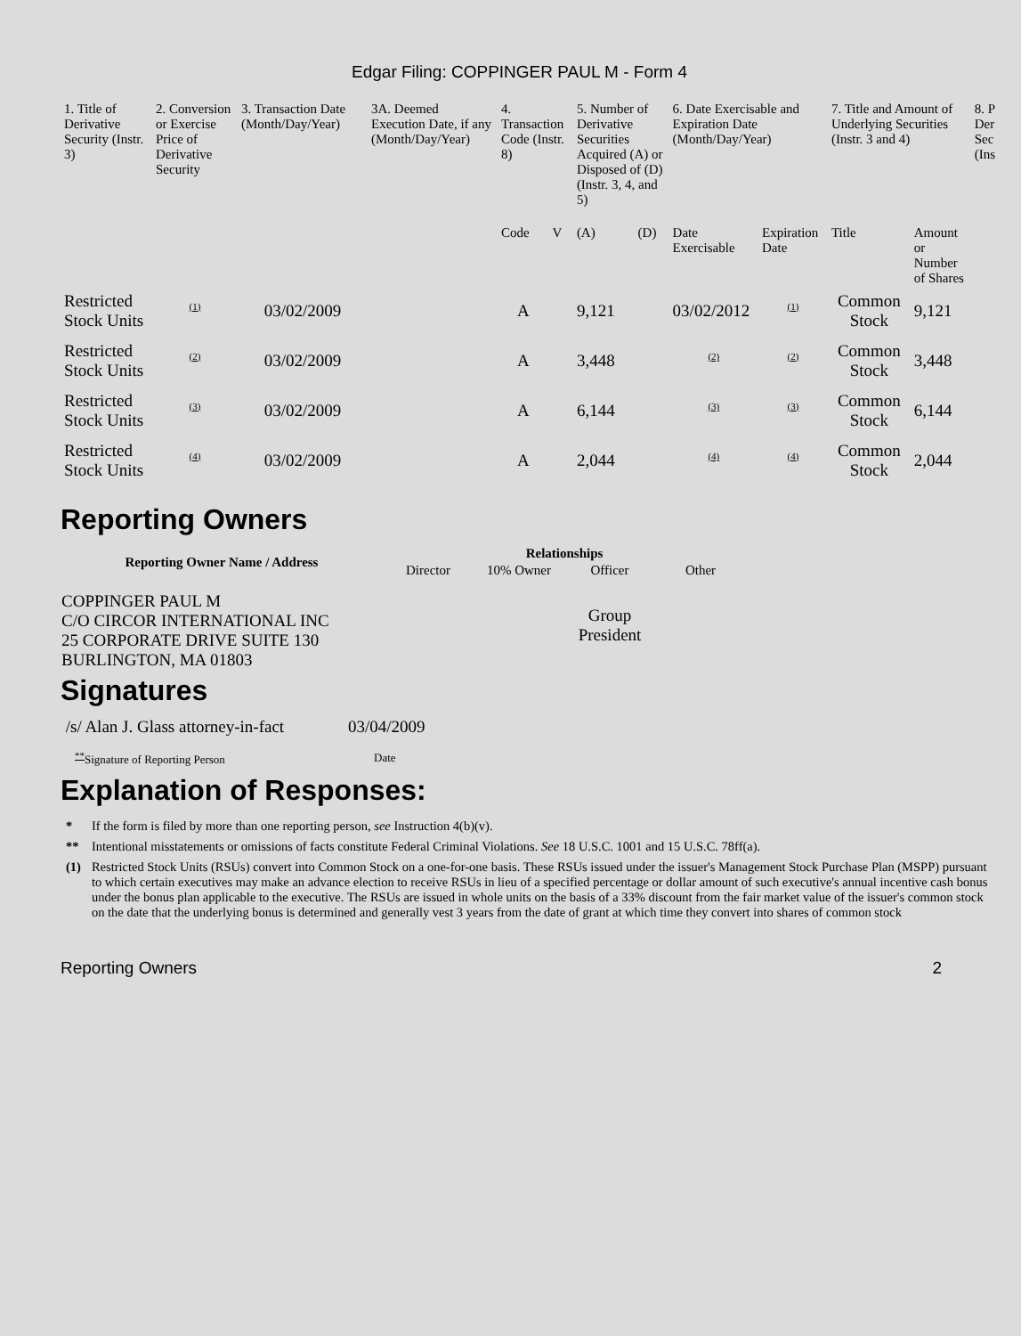Edgar Filing: COPPINGER PAUL M - Form 4
| 1. Title of Derivative Security (Instr. 3) | 2. Conversion or Exercise Price of Derivative Security | 3. Transaction Date (Month/Day/Year) | 3A. Deemed Execution Date, if any (Month/Day/Year) | 4. Transaction Code (Instr. 8) | | 5. Number of Derivative Securities Acquired (A) or Disposed of (D) (Instr. 3, 4, and 5) | | 6. Date Exercisable and Expiration Date (Month/Day/Year) | | 7. Title and Amount of Underlying Securities (Instr. 3 and 4) | | 8. P Der Sec (Ins |
| --- | --- | --- | --- | --- | --- | --- | --- | --- | --- | --- | --- | --- |
| | | | | Code | V | (A) | (D) | Date Exercisable | Expiration Date | Title | Amount or Number of Shares | |
| Restricted Stock Units | <sup>(1)</sup> | 03/02/2009 | | A | | 9,121 | | 03/02/2012 | <sup>(1)</sup> | Common Stock | 9,121 | |
| Restricted Stock Units | <sup>(2)</sup> | 03/02/2009 | | A | | 3,448 | | <sup>(2)</sup> | <sup>(2)</sup> | Common Stock | 3,448 | |
| Restricted Stock Units | <sup>(3)</sup> | 03/02/2009 | | A | | 6,144 | | <sup>(3)</sup> | <sup>(3)</sup> | Common Stock | 6,144 | |
| Restricted Stock Units | <sup>(4)</sup> | 03/02/2009 | | A | | 2,044 | | <sup>(4)</sup> | <sup>(4)</sup> | Common Stock | 2,044 | |
Reporting Owners
| Reporting Owner Name / Address | Relationships | | | |
| --- | --- | --- | --- | --- |
| | Director | 10% Owner | Officer | Other |
| COPPINGER PAUL M C/O CIRCOR INTERNATIONAL INC 25 CORPORATE DRIVE SUITE 130 BURLINGTON, MA 01803 | | | Group President | |
Signatures
| /s/ Alan J. Glass attorney-in-fact | 03/04/2009 |
| <sup>**</sup> Signature of Reporting Person | Date |
Explanation of Responses:
| * | If the form is filed by more than one reporting person, see Instruction 4(b)(v). |
| ** | Intentional misstatements or omissions of facts constitute Federal Criminal Violations. See 18 U.S.C. 1001 and 15 U.S.C. 78ff(a). |
| (1) | Restricted Stock Units (RSUs) convert into Common Stock on a one-for-one basis. These RSUs issued under the issuer's Management Stock Purchase Plan (MSPP) pursuant to which certain executives may make an advance election to receive RSUs in lieu of a specified percentage or dollar amount of such executive's annual incentive cash bonus under the bonus plan applicable to the executive. The RSUs are issued in whole units on the basis of a 33% discount from the fair market value of the issuer's common stock on the date that the underlying bonus is determined and generally vest 3 years from the date of grant at which time they convert into shares of common stock |
Reporting Owners 2